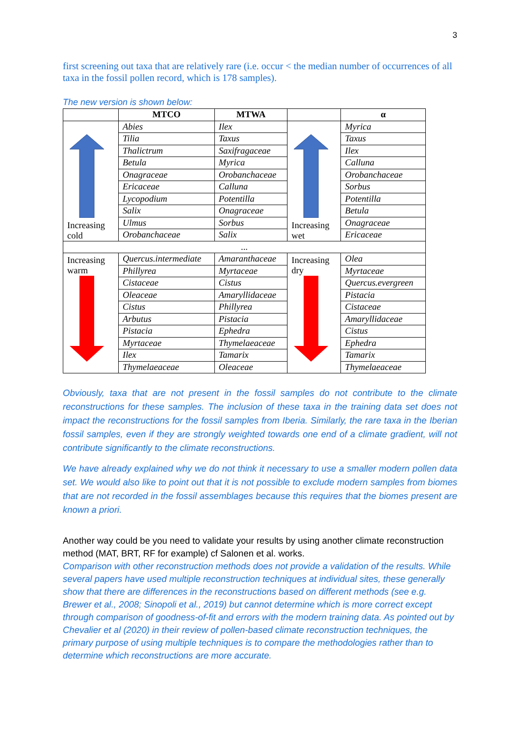3
first screening out taxa that are relatively rare (i.e. occur < the median number of occurrences of all taxa in the fossil pollen record, which is 178 samples).
The new version is shown below:
| | MTCO | MTWA | | α |
| --- | --- | --- | --- | --- |
| Increasing cold | Abies | Ilex | Increasing wet | Myrica |
| | Tilia | Taxus | | Taxus |
| | Thalictrum | Saxifragaceae | | Ilex |
| | Betula | Myrica | | Calluna |
| | Onagraceae | Orobanchaceae | | Orobanchaceae |
| | Ericaceae | Calluna | | Sorbus |
| | Lycopodium | Potentilla | | Potentilla |
| | Salix | Onagraceae | | Betula |
| | Ulmus | Sorbus | | Onagraceae |
| | Orobanchaceae | Salix | | Ericaceae |
| ... | | | | |
| Increasing warm | Quercus.intermediate | Amaranthaceae | Increasing dry | Olea |
| | Phillyrea | Myrtaceae | | Myrtaceae |
| | Cistaceae | Cistus | | Quercus.evergreen |
| | Oleaceae | Amaryllidaceae | | Pistacia |
| | Cistus | Phillyrea | | Cistaceae |
| | Arbutus | Pistacia | | Amaryllidaceae |
| | Pistacia | Ephedra | | Cistus |
| | Myrtaceae | Thymelaeaceae | | Ephedra |
| | Ilex | Tamarix | | Tamarix |
| | Thymelaeaceae | Oleaceae | | Thymelaeaceae |
Obviously, taxa that are not present in the fossil samples do not contribute to the climate reconstructions for these samples. The inclusion of these taxa in the training data set does not impact the reconstructions for the fossil samples from Iberia. Similarly, the rare taxa in the Iberian fossil samples, even if they are strongly weighted towards one end of a climate gradient, will not contribute significantly to the climate reconstructions.
We have already explained why we do not think it necessary to use a smaller modern pollen data set. We would also like to point out that it is not possible to exclude modern samples from biomes that are not recorded in the fossil assemblages because this requires that the biomes present are known a priori.
Another way could be you need to validate your results by using another climate reconstruction method (MAT, BRT, RF for example) cf Salonen et al. works.
Comparison with other reconstruction methods does not provide a validation of the results. While several papers have used multiple reconstruction techniques at individual sites, these generally show that there are differences in the reconstructions based on different methods (see e.g. Brewer et al., 2008; Sinopoli et al., 2019) but cannot determine which is more correct except through comparison of goodness-of-fit and errors with the modern training data. As pointed out by Chevalier et al (2020) in their review of pollen-based climate reconstruction techniques, the primary purpose of using multiple techniques is to compare the methodologies rather than to determine which reconstructions are more accurate.